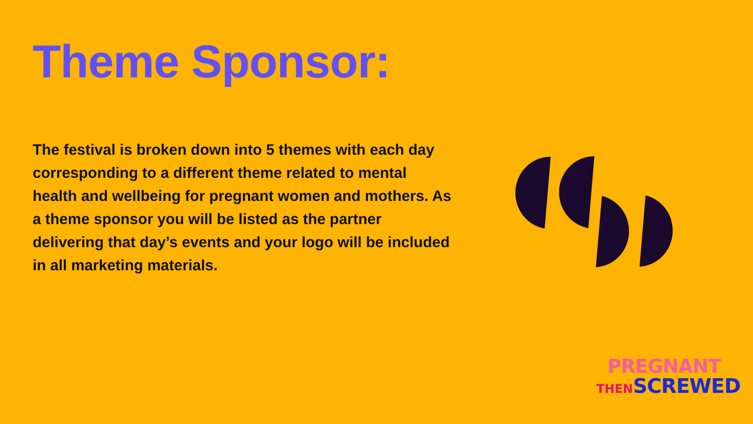Theme Sponsor:
The festival is broken down into 5 themes with each day corresponding to a different theme related to mental health and wellbeing for pregnant women and mothers. As a theme sponsor you will be listed as the partner delivering that day’s events and your logo will be included in all marketing materials.
PREGNANT
THEN SCREWED